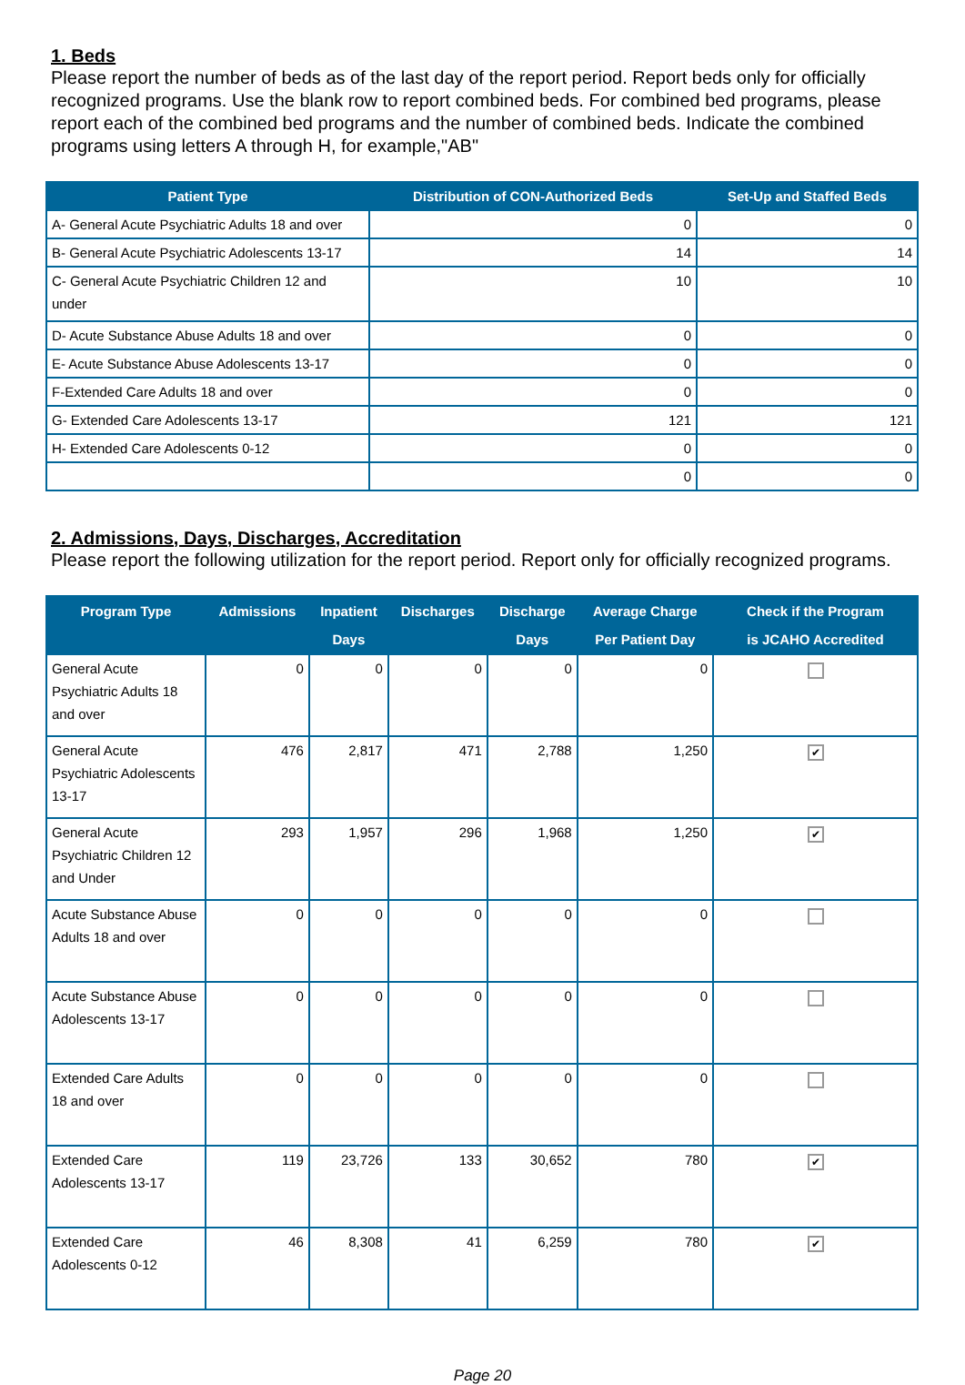1. Beds
Please report the number of beds as of the last day of the report period. Report beds only for officially recognized programs. Use the blank row to report combined beds. For combined bed programs, please report each of the combined bed programs and the number of combined beds. Indicate the combined programs using letters A through H, for example,"AB"
| Patient Type | Distribution of CON-Authorized Beds | Set-Up and Staffed Beds |
| --- | --- | --- |
| A- General Acute Psychiatric Adults 18 and over | 0 | 0 |
| B- General Acute Psychiatric Adolescents 13-17 | 14 | 14 |
| C- General Acute Psychiatric Children 12 and under | 10 | 10 |
| D- Acute Substance Abuse Adults 18 and over | 0 | 0 |
| E- Acute Substance Abuse Adolescents 13-17 | 0 | 0 |
| F-Extended Care Adults 18 and over | 0 | 0 |
| G- Extended Care Adolescents 13-17 | 121 | 121 |
| H- Extended Care Adolescents 0-12 | 0 | 0 |
| | 0 | 0 |
2. Admissions, Days, Discharges, Accreditation
Please report the following utilization for the report period. Report only for officially recognized programs.
| Program Type | Admissions | Inpatient Days | Discharges | Discharge Days | Average Charge Per Patient Day | Check if the Program is JCAHO Accredited |
| --- | --- | --- | --- | --- | --- | --- |
| General Acute Psychiatric Adults 18 and over | 0 | 0 | 0 | 0 | 0 | |
| General Acute Psychiatric Adolescents 13-17 | 476 | 2,817 | 471 | 2,788 | 1,250 | ✔ |
| General Acute Psychiatric Children 12 and Under | 293 | 1,957 | 296 | 1,968 | 1,250 | ✔ |
| Acute Substance Abuse Adults 18 and over | 0 | 0 | 0 | 0 | 0 | |
| Acute Substance Abuse Adolescents 13-17 | 0 | 0 | 0 | 0 | 0 | |
| Extended Care Adults 18 and over | 0 | 0 | 0 | 0 | 0 | |
| Extended Care Adolescents 13-17 | 119 | 23,726 | 133 | 30,652 | 780 | ✔ |
| Extended Care Adolescents 0-12 | 46 | 8,308 | 41 | 6,259 | 780 | ✔ |
Page 20